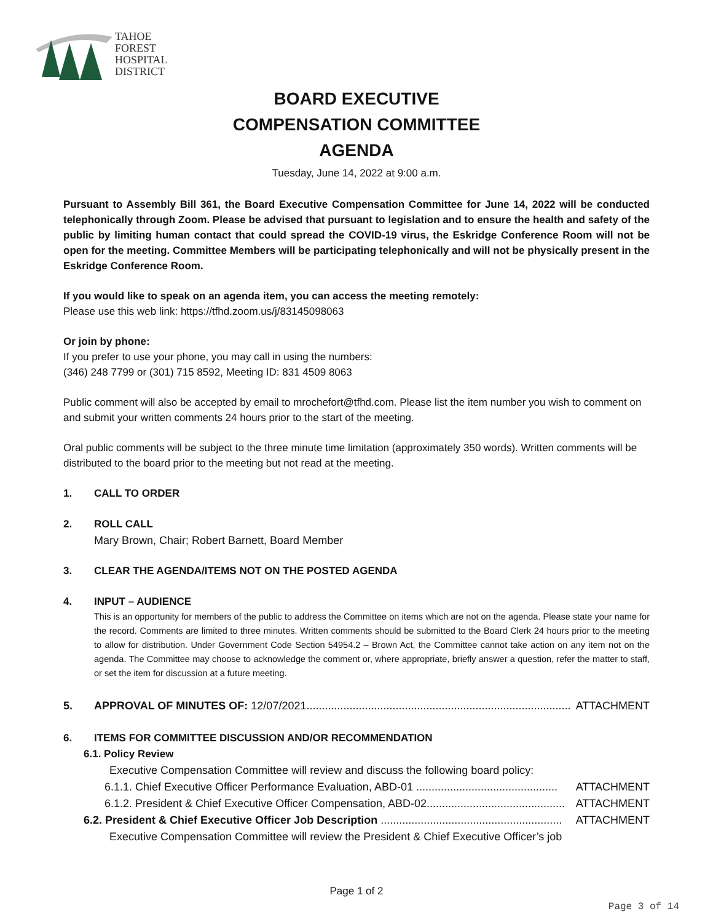TAHOE
FOREST
HOSPITAL
DISTRICT
BOARD EXECUTIVE
COMPENSATION COMMITTEE
AGENDA
Tuesday, June 14, 2022 at 9:00 a.m.
Pursuant to Assembly Bill 361, the Board Executive Compensation Committee for June 14, 2022 will be conducted telephonically through Zoom. Please be advised that pursuant to legislation and to ensure the health and safety of the public by limiting human contact that could spread the COVID-19 virus, the Eskridge Conference Room will not be open for the meeting. Committee Members will be participating telephonically and will not be physically present in the Eskridge Conference Room.
If you would like to speak on an agenda item, you can access the meeting remotely:
Please use this web link: https://tfhd.zoom.us/j/83145098063
Or join by phone:
If you prefer to use your phone, you may call in using the numbers:
(346) 248 7799 or (301) 715 8592, Meeting ID: 831 4509 8063
Public comment will also be accepted by email to mrochefort@tfhd.com. Please list the item number you wish to comment on and submit your written comments 24 hours prior to the start of the meeting.
Oral public comments will be subject to the three minute time limitation (approximately 350 words). Written comments will be distributed to the board prior to the meeting but not read at the meeting.
1. CALL TO ORDER
2. ROLL CALL
Mary Brown, Chair; Robert Barnett, Board Member
3. CLEAR THE AGENDA/ITEMS NOT ON THE POSTED AGENDA
4. INPUT – AUDIENCE
This is an opportunity for members of the public to address the Committee on items which are not on the agenda. Please state your name for the record. Comments are limited to three minutes. Written comments should be submitted to the Board Clerk 24 hours prior to the meeting to allow for distribution. Under Government Code Section 54954.2 – Brown Act, the Committee cannot take action on any item not on the agenda. The Committee may choose to acknowledge the comment or, where appropriate, briefly answer a question, refer the matter to staff, or set the item for discussion at a future meeting.
5. APPROVAL OF MINUTES OF: 12/07/2021...................................................................................... ATTACHMENT
6. ITEMS FOR COMMITTEE DISCUSSION AND/OR RECOMMENDATION
6.1. Policy Review
Executive Compensation Committee will review and discuss the following board policy:
6.1.1. Chief Executive Officer Performance Evaluation, ABD-01 .............................................. ATTACHMENT
6.1.2. President & Chief Executive Officer Compensation, ABD-02............................................. ATTACHMENT
6.2. President & Chief Executive Officer Job Description ........................................................... ATTACHMENT
Executive Compensation Committee will review the President & Chief Executive Officer’s job
Page 1 of 2
Page 3 of 14